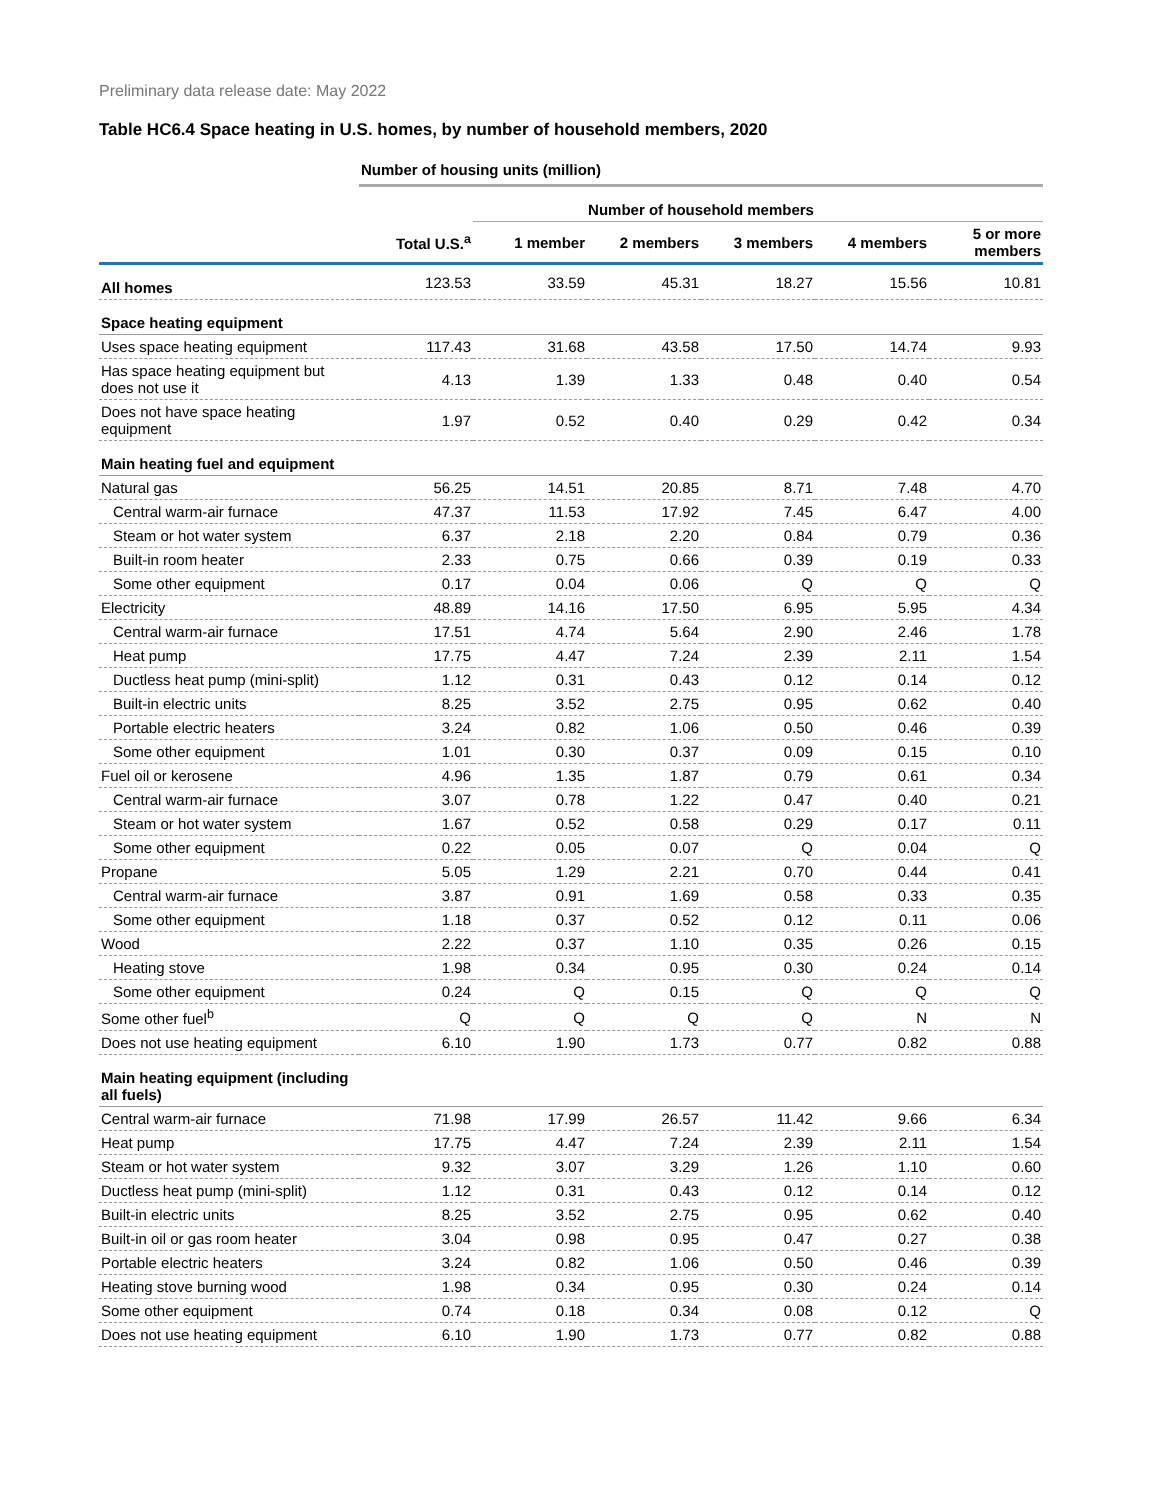Preliminary data release date: May 2022
Table HC6.4 Space heating in U.S. homes, by number of household members, 2020
| | Number of housing units (million) | | | | | |
| | | Number of household members | | | | |
| | Total U.S.<sup>a</sup> | 1 member | 2 members | 3 members | 4 members | 5 or more members |
| All homes | 123.53 | 33.59 | 45.31 | 18.27 | 15.56 | 10.81 |
| Space heating equipment | | | | | | |
| Uses space heating equipment | 117.43 | 31.68 | 43.58 | 17.50 | 14.74 | 9.93 |
| Has space heating equipment but does not use it | 4.13 | 1.39 | 1.33 | 0.48 | 0.40 | 0.54 |
| Does not have space heating equipment | 1.97 | 0.52 | 0.40 | 0.29 | 0.42 | 0.34 |
| Main heating fuel and equipment | | | | | | |
| Natural gas | 56.25 | 14.51 | 20.85 | 8.71 | 7.48 | 4.70 |
| Central warm-air furnace | 47.37 | 11.53 | 17.92 | 7.45 | 6.47 | 4.00 |
| Steam or hot water system | 6.37 | 2.18 | 2.20 | 0.84 | 0.79 | 0.36 |
| Built-in room heater | 2.33 | 0.75 | 0.66 | 0.39 | 0.19 | 0.33 |
| Some other equipment | 0.17 | 0.04 | 0.06 | Q | Q | Q |
| Electricity | 48.89 | 14.16 | 17.50 | 6.95 | 5.95 | 4.34 |
| Central warm-air furnace | 17.51 | 4.74 | 5.64 | 2.90 | 2.46 | 1.78 |
| Heat pump | 17.75 | 4.47 | 7.24 | 2.39 | 2.11 | 1.54 |
| Ductless heat pump (mini-split) | 1.12 | 0.31 | 0.43 | 0.12 | 0.14 | 0.12 |
| Built-in electric units | 8.25 | 3.52 | 2.75 | 0.95 | 0.62 | 0.40 |
| Portable electric heaters | 3.24 | 0.82 | 1.06 | 0.50 | 0.46 | 0.39 |
| Some other equipment | 1.01 | 0.30 | 0.37 | 0.09 | 0.15 | 0.10 |
| Fuel oil or kerosene | 4.96 | 1.35 | 1.87 | 0.79 | 0.61 | 0.34 |
| Central warm-air furnace | 3.07 | 0.78 | 1.22 | 0.47 | 0.40 | 0.21 |
| Steam or hot water system | 1.67 | 0.52 | 0.58 | 0.29 | 0.17 | 0.11 |
| Some other equipment | 0.22 | 0.05 | 0.07 | Q | 0.04 | Q |
| Propane | 5.05 | 1.29 | 2.21 | 0.70 | 0.44 | 0.41 |
| Central warm-air furnace | 3.87 | 0.91 | 1.69 | 0.58 | 0.33 | 0.35 |
| Some other equipment | 1.18 | 0.37 | 0.52 | 0.12 | 0.11 | 0.06 |
| Wood | 2.22 | 0.37 | 1.10 | 0.35 | 0.26 | 0.15 |
| Heating stove | 1.98 | 0.34 | 0.95 | 0.30 | 0.24 | 0.14 |
| Some other equipment | 0.24 | Q | 0.15 | Q | Q | Q |
| Some other fuel<sup>b</sup> | Q | Q | Q | Q | N | N |
| Does not use heating equipment | 6.10 | 1.90 | 1.73 | 0.77 | 0.82 | 0.88 |
| Main heating equipment (including all fuels) | | | | | | |
| Central warm-air furnace | 71.98 | 17.99 | 26.57 | 11.42 | 9.66 | 6.34 |
| Heat pump | 17.75 | 4.47 | 7.24 | 2.39 | 2.11 | 1.54 |
| Steam or hot water system | 9.32 | 3.07 | 3.29 | 1.26 | 1.10 | 0.60 |
| Ductless heat pump (mini-split) | 1.12 | 0.31 | 0.43 | 0.12 | 0.14 | 0.12 |
| Built-in electric units | 8.25 | 3.52 | 2.75 | 0.95 | 0.62 | 0.40 |
| Built-in oil or gas room heater | 3.04 | 0.98 | 0.95 | 0.47 | 0.27 | 0.38 |
| Portable electric heaters | 3.24 | 0.82 | 1.06 | 0.50 | 0.46 | 0.39 |
| Heating stove burning wood | 1.98 | 0.34 | 0.95 | 0.30 | 0.24 | 0.14 |
| Some other equipment | 0.74 | 0.18 | 0.34 | 0.08 | 0.12 | Q |
| Does not use heating equipment | 6.10 | 1.90 | 1.73 | 0.77 | 0.82 | 0.88 |